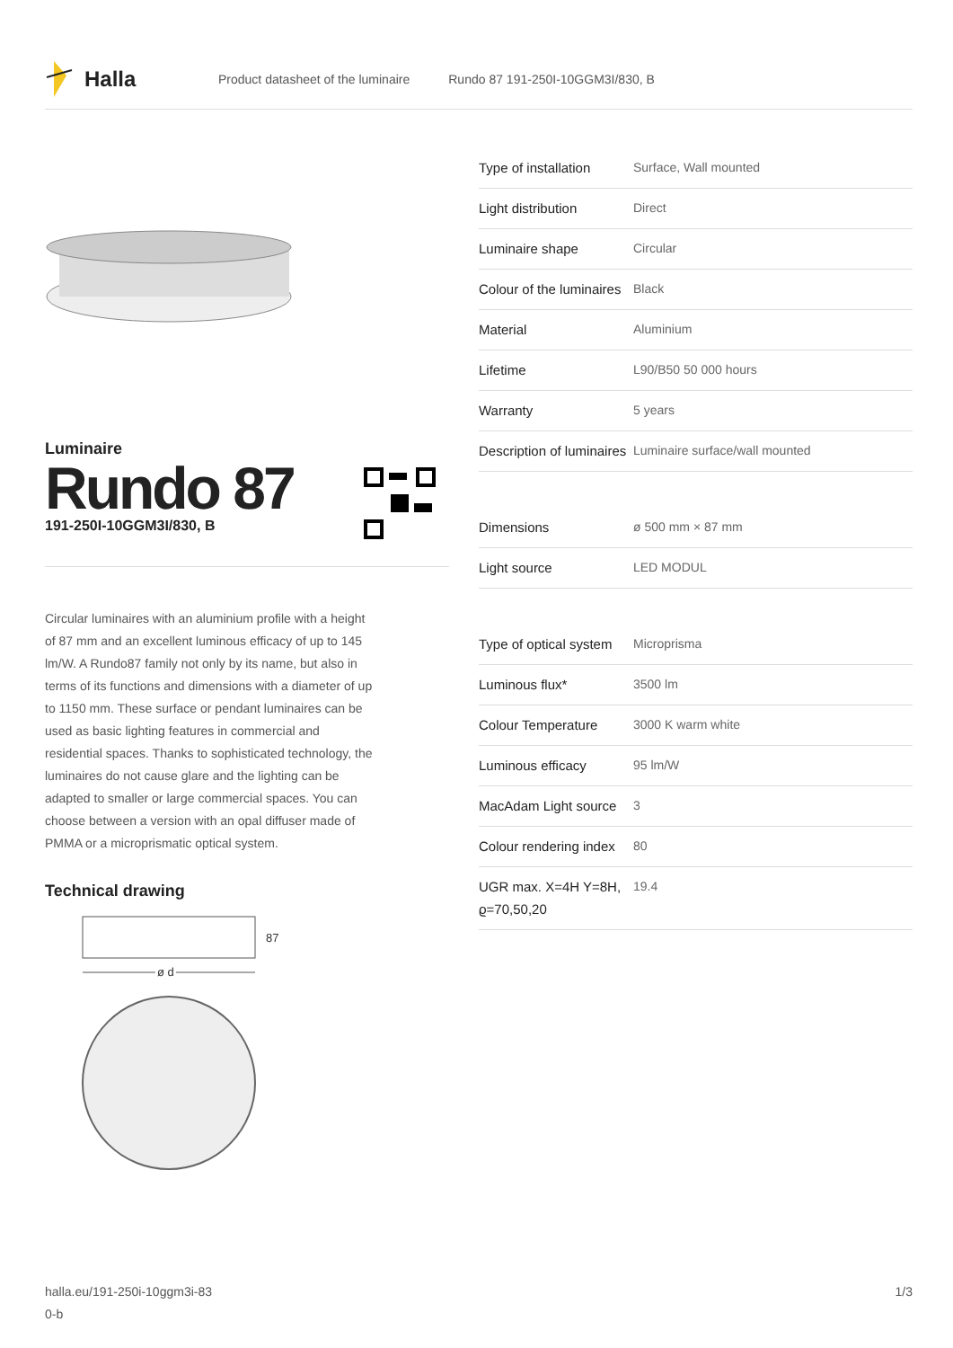Halla
Product datasheet of the luminaire Rundo 87 191-250I-10GGM3I/830, B
Luminaire
Rundo 87
191-250I-10GGM3I/830, B
Circular luminaires with an aluminium profile with a height of 87 mm and an excellent luminous efficacy of up to 145 lm/W. A Rundo87 family not only by its name, but also in terms of its functions and dimensions with a diameter of up to 1150 mm. These surface or pendant luminaires can be used as basic lighting features in commercial and residential spaces. Thanks to sophisticated technology, the luminaires do not cause glare and the lighting can be adapted to smaller or large commercial spaces. You can choose between a version with an opal diffuser made of PMMA or a microprismatic optical system.
Technical drawing
87
ø d
| Type of installation | Surface, Wall mounted |
| Light distribution | Direct |
| Luminaire shape | Circular |
| Colour of the luminaires | Black |
| Material | Aluminium |
| Lifetime | L90/B50 50 000 hours |
| Warranty | 5 years |
| Description of luminaires | Luminaire surface/wall mounted |
| Dimensions | ø 500 mm × 87 mm |
| Light source | LED MODUL |
| Type of optical system | Microprisma |
| Luminous flux* | 3500 lm |
| Colour Temperature | 3000 K warm white |
| Luminous efficacy | 95 lm/W |
| MacAdam Light source | 3 |
| Colour rendering index | 80 |
| UGR max. X=4H Y=8H, ϱ=70,50,20 | 19.4 |
halla.eu/191-250i-10ggm3i-83
0-b
1/3